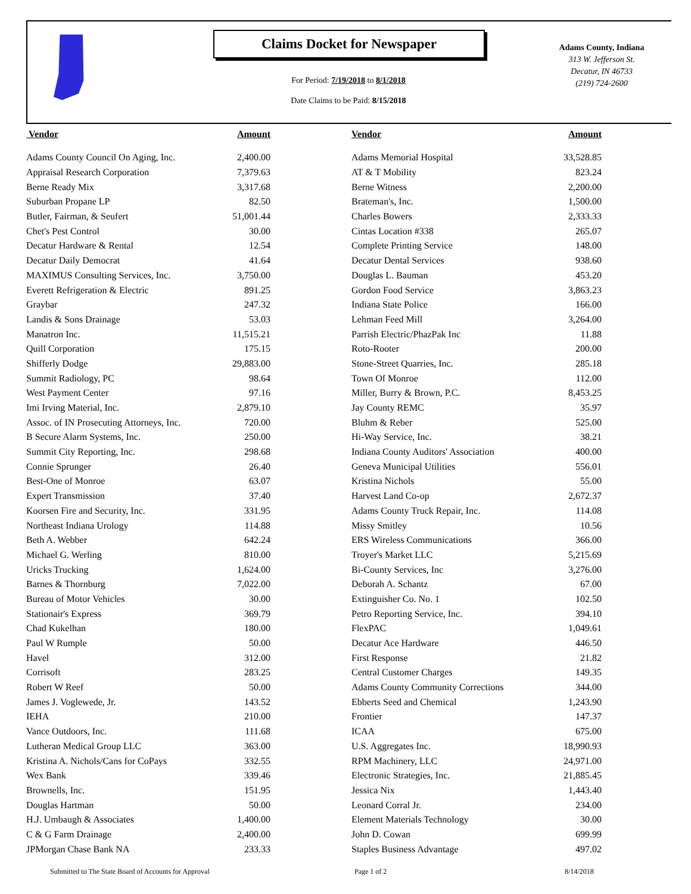Claims Docket for Newspaper
For Period: 7/19/2018 to 8/1/2018
Date Claims to be Paid: 8/15/2018
Adams County, Indiana
313 W. Jefferson St.
Decatur, IN 46733
(219) 724-2600
| Vendor | Amount | | Vendor | Amount |
| --- | --- | --- | --- | --- |
| Adams County Council On Aging, Inc. | 2,400.00 | | Adams Memorial Hospital | 33,528.85 |
| Appraisal Research Corporation | 7,379.63 | | AT & T Mobility | 823.24 |
| Berne Ready Mix | 3,317.68 | | Berne Witness | 2,200.00 |
| Suburban Propane LP | 82.50 | | Brateman's, Inc. | 1,500.00 |
| Butler, Fairman, & Seufert | 51,001.44 | | Charles Bowers | 2,333.33 |
| Chet's Pest Control | 30.00 | | Cintas Location #338 | 265.07 |
| Decatur Hardware & Rental | 12.54 | | Complete Printing Service | 148.00 |
| Decatur Daily Democrat | 41.64 | | Decatur Dental Services | 938.60 |
| MAXIMUS Consulting Services, Inc. | 3,750.00 | | Douglas L. Bauman | 453.20 |
| Everett Refrigeration & Electric | 891.25 | | Gordon Food Service | 3,863.23 |
| Graybar | 247.32 | | Indiana State Police | 166.00 |
| Landis & Sons Drainage | 53.03 | | Lehman Feed Mill | 3,264.00 |
| Manatron Inc. | 11,515.21 | | Parrish Electric/PhazPak Inc | 11.88 |
| Quill Corporation | 175.15 | | Roto-Rooter | 200.00 |
| Shifferly Dodge | 29,883.00 | | Stone-Street Quarries, Inc. | 285.18 |
| Summit Radiology, PC | 98.64 | | Town Of Monroe | 112.00 |
| West Payment Center | 97.16 | | Miller, Burry & Brown, P.C. | 8,453.25 |
| Imi Irving Material, Inc. | 2,879.10 | | Jay County REMC | 35.97 |
| Assoc. of IN Prosecuting Attorneys, Inc. | 720.00 | | Bluhm & Reber | 525.00 |
| B Secure Alarm Systems, Inc. | 250.00 | | Hi-Way Service, Inc. | 38.21 |
| Summit City Reporting, Inc. | 298.68 | | Indiana County Auditors' Association | 400.00 |
| Connie Sprunger | 26.40 | | Geneva Municipal Utilities | 556.01 |
| Best-One of Monroe | 63.07 | | Kristina Nichols | 55.00 |
| Expert Transmission | 37.40 | | Harvest Land Co-op | 2,672.37 |
| Koorsen Fire and Security, Inc. | 331.95 | | Adams County Truck Repair, Inc. | 114.08 |
| Northeast Indiana Urology | 114.88 | | Missy Smitley | 10.56 |
| Beth A. Webber | 642.24 | | ERS Wireless Communications | 366.00 |
| Michael G. Werling | 810.00 | | Troyer's Market LLC | 5,215.69 |
| Uricks Trucking | 1,624.00 | | Bi-County Services, Inc | 3,276.00 |
| Barnes & Thornburg | 7,022.00 | | Deborah A. Schantz | 67.00 |
| Bureau of Motor Vehicles | 30.00 | | Extinguisher Co. No. 1 | 102.50 |
| Stationair's Express | 369.79 | | Petro Reporting Service, Inc. | 394.10 |
| Chad Kukelhan | 180.00 | | FlexPAC | 1,049.61 |
| Paul W Rumple | 50.00 | | Decatur Ace Hardware | 446.50 |
| Havel | 312.00 | | First Response | 21.82 |
| Corrisoft | 283.25 | | Central Customer Charges | 149.35 |
| Robert W Reef | 50.00 | | Adams County Community Corrections | 344.00 |
| James J. Voglewede, Jr. | 143.52 | | Ebberts Seed and Chemical | 1,243.90 |
| IEHA | 210.00 | | Frontier | 147.37 |
| Vance Outdoors, Inc. | 111.68 | | ICAA | 675.00 |
| Lutheran Medical Group LLC | 363.00 | | U.S. Aggregates Inc. | 18,990.93 |
| Kristina A. Nichols/Cans for CoPays | 332.55 | | RPM Machinery, LLC | 24,971.00 |
| Wex Bank | 339.46 | | Electronic Strategies, Inc. | 21,885.45 |
| Brownells, Inc. | 151.95 | | Jessica Nix | 1,443.40 |
| Douglas Hartman | 50.00 | | Leonard Corral Jr. | 234.00 |
| H.J. Umbaugh & Associates | 1,400.00 | | Element Materials Technology | 30.00 |
| C & G Farm Drainage | 2,400.00 | | John D. Cowan | 699.99 |
| JPMorgan Chase Bank NA | 233.33 | | Staples Business Advantage | 497.02 |
Submitted to The State Board of Accounts for Approval
Page 1 of 2 8/14/2018